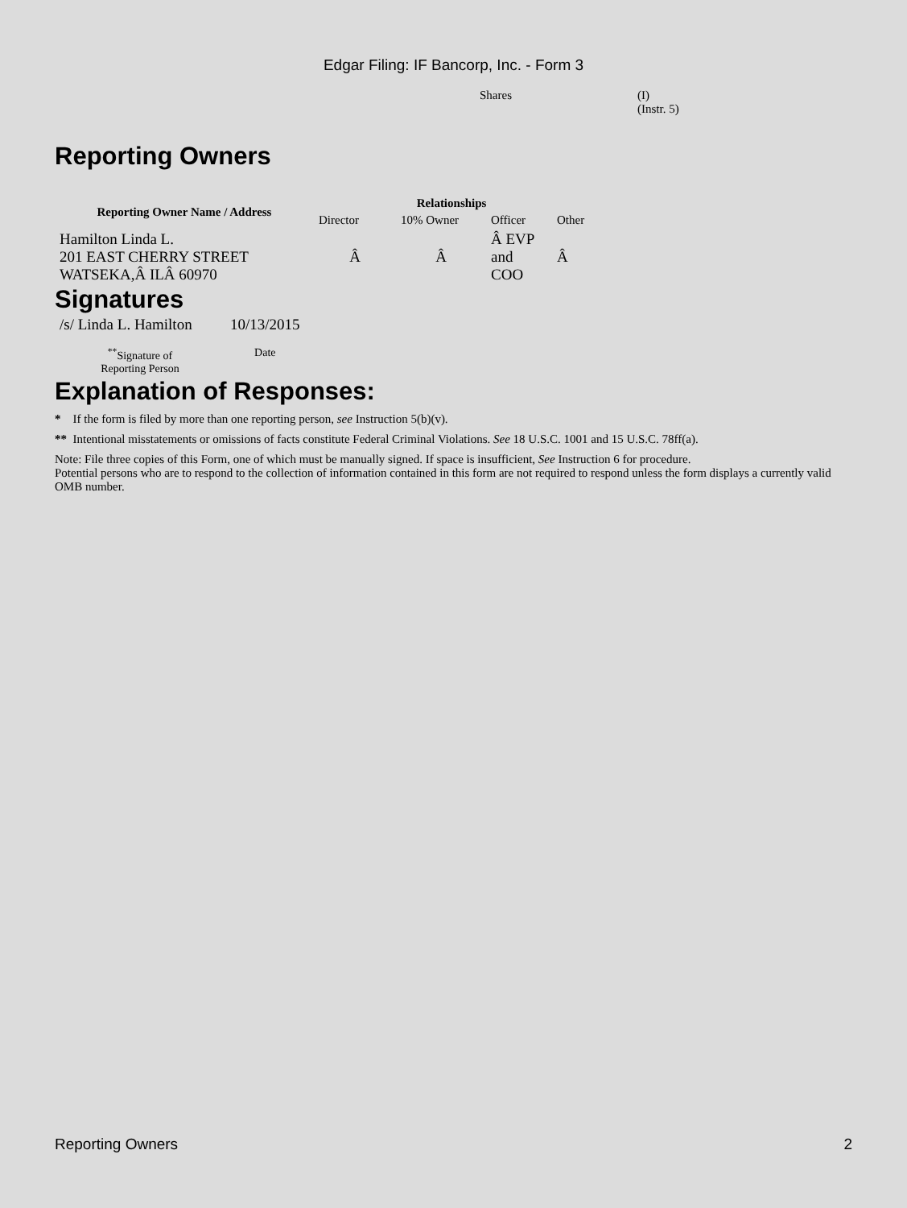Edgar Filing: IF Bancorp, Inc. - Form 3
Shares (I)
(Instr. 5)
Reporting Owners
| Reporting Owner Name / Address | Relationships | | | |
| --- | --- | --- | --- | --- |
| | Director | 10% Owner | Officer | Other |
| Hamilton Linda L. 201 EAST CHERRY STREET WATSEKA,Â ILÂ 60970 | Â | Â | Â EVP and COO | Â |
Signatures
| /s/ Linda L. Hamilton | 10/13/2015 |
| <sup>**</sup> Signature of Reporting Person | Date |
Explanation of Responses:
* If the form is filed by more than one reporting person, see Instruction 5(b)(v).
** Intentional misstatements or omissions of facts constitute Federal Criminal Violations. See 18 U.S.C. 1001 and 15 U.S.C. 78ff(a).
Note: File three copies of this Form, one of which must be manually signed. If space is insufficient, See Instruction 6 for procedure.
Potential persons who are to respond to the collection of information contained in this form are not required to respond unless the form displays a currently valid OMB number.
Reporting Owners 2